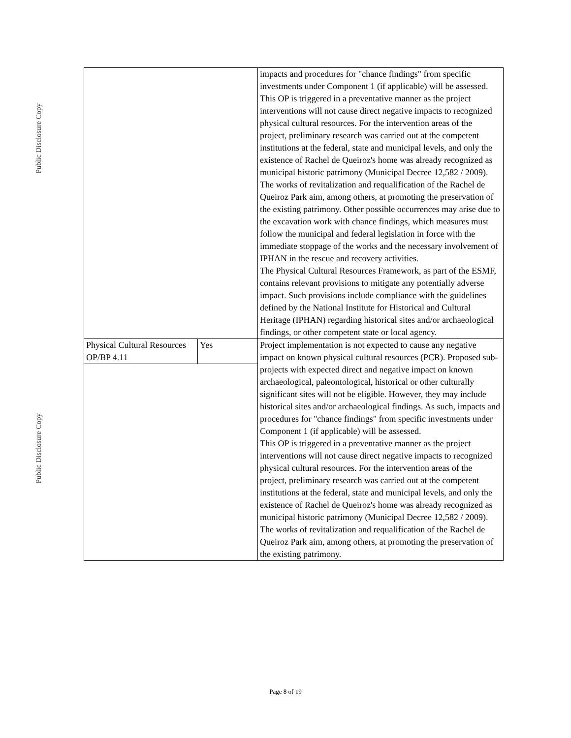Public Disclosure Copy
Public Disclosure Copy
| | | impacts and procedures for "chance findings" from specific investments under Component 1 (if applicable) will be assessed. This OP is triggered in a preventative manner as the project interventions will not cause direct negative impacts to recognized physical cultural resources. For the intervention areas of the project, preliminary research was carried out at the competent institutions at the federal, state and municipal levels, and only the existence of Rachel de Queiroz's home was already recognized as municipal historic patrimony (Municipal Decree 12,582 / 2009). The works of revitalization and requalification of the Rachel de Queiroz Park aim, among others, at promoting the preservation of the existing patrimony. Other possible occurrences may arise due to the excavation work with chance findings, which measures must follow the municipal and federal legislation in force with the immediate stoppage of the works and the necessary involvement of IPHAN in the rescue and recovery activities. The Physical Cultural Resources Framework, as part of the ESMF, contains relevant provisions to mitigate any potentially adverse impact. Such provisions include compliance with the guidelines defined by the National Institute for Historical and Cultural Heritage (IPHAN) regarding historical sites and/or archaeological findings, or other competent state or local agency. |
| Physical Cultural Resources OP/BP 4.11 | Yes | Project implementation is not expected to cause any negative impact on known physical cultural resources (PCR). Proposed sub-projects with expected direct and negative impact on known archaeological, paleontological, historical or other culturally significant sites will not be eligible. However, they may include historical sites and/or archaeological findings. As such, impacts and procedures for "chance findings" from specific investments under Component 1 (if applicable) will be assessed. This OP is triggered in a preventative manner as the project interventions will not cause direct negative impacts to recognized physical cultural resources. For the intervention areas of the project, preliminary research was carried out at the competent institutions at the federal, state and municipal levels, and only the existence of Rachel de Queiroz's home was already recognized as municipal historic patrimony (Municipal Decree 12,582 / 2009). The works of revitalization and requalification of the Rachel de Queiroz Park aim, among others, at promoting the preservation of the existing patrimony. |
Page 8 of 19